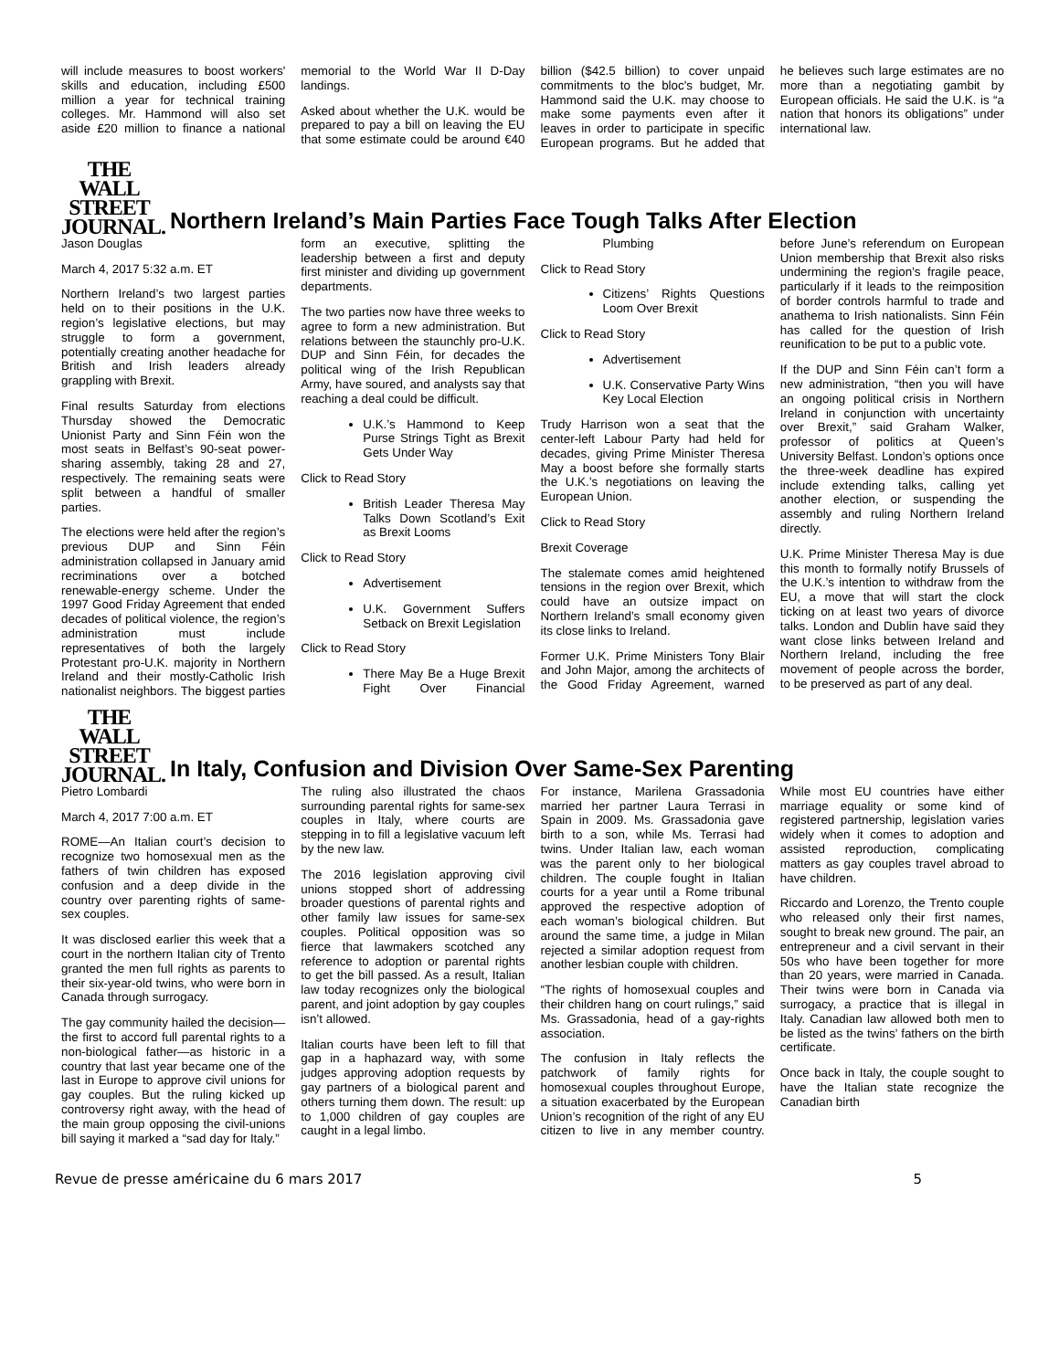will include measures to boost workers' skills and education, including £500 million a year for technical training colleges. Mr. Hammond will also set aside £20 million to finance a national memorial to the World War II D-Day landings.
Asked about whether the U.K. would be prepared to pay a bill on leaving the EU that some estimate could be around €40 billion ($42.5 billion) to cover unpaid commitments to the bloc's budget, Mr. Hammond said the U.K. may choose to make some payments even after it leaves in order to participate in specific European programs. But he added that he believes such large estimates are no more than a negotiating gambit by European officials. He said the U.K. is “a nation that honors its obligations” under international law.
THE WALL
STREET
JOURNAL.
Northern Ireland’s Main Parties Face Tough Talks After Election
Jason Douglas
March 4, 2017 5:32 a.m. ET
Northern Ireland’s two largest parties held on to their positions in the U.K. region’s legislative elections, but may struggle to form a government, potentially creating another headache for British and Irish leaders already grappling with Brexit.
Final results Saturday from elections Thursday showed the Democratic Unionist Party and Sinn Féin won the most seats in Belfast’s 90-seat power-sharing assembly, taking 28 and 27, respectively. The remaining seats were split between a handful of smaller parties.
The elections were held after the region’s previous DUP and Sinn Féin administration collapsed in January amid recriminations over a botched renewable-energy scheme. Under the 1997 Good Friday Agreement that ended decades of political violence, the region’s administration must include representatives of both the largely Protestant pro-U.K. majority in Northern Ireland and their mostly-Catholic Irish nationalist neighbors. The biggest parties form an executive, splitting the leadership between a first and deputy first minister and dividing up government departments.
The two parties now have three weeks to agree to form a new administration. But relations between the staunchly pro-U.K. DUP and Sinn Féin, for decades the political wing of the Irish Republican Army, have soured, and analysts say that reaching a deal could be difficult.
U.K.’s Hammond to Keep Purse Strings Tight as Brexit Gets Under Way
Click to Read Story
British Leader Theresa May Talks Down Scotland’s Exit as Brexit Looms
Click to Read Story
Advertisement
U.K. Government Suffers Setback on Brexit Legislation
Click to Read Story
There May Be a Huge Brexit Fight Over Financial Plumbing
Click to Read Story
Citizens’ Rights Questions Loom Over Brexit
Click to Read Story
Advertisement
U.K. Conservative Party Wins Key Local Election
Trudy Harrison won a seat that the center-left Labour Party had held for decades, giving Prime Minister Theresa May a boost before she formally starts the U.K.’s negotiations on leaving the European Union.
Click to Read Story
Brexit Coverage
The stalemate comes amid heightened tensions in the region over Brexit, which could have an outsize impact on Northern Ireland’s small economy given its close links to Ireland.
Former U.K. Prime Ministers Tony Blair and John Major, among the architects of the Good Friday Agreement, warned before June’s referendum on European Union membership that Brexit also risks undermining the region’s fragile peace, particularly if it leads to the reimposition of border controls harmful to trade and anathema to Irish nationalists. Sinn Féin has called for the question of Irish reunification to be put to a public vote.
If the DUP and Sinn Féin can’t form a new administration, “then you will have an ongoing political crisis in Northern Ireland in conjunction with uncertainty over Brexit,” said Graham Walker, professor of politics at Queen’s University Belfast. London’s options once the three-week deadline has expired include extending talks, calling yet another election, or suspending the assembly and ruling Northern Ireland directly.
U.K. Prime Minister Theresa May is due this month to formally notify Brussels of the U.K.’s intention to withdraw from the EU, a move that will start the clock ticking on at least two years of divorce talks. London and Dublin have said they want close links between Ireland and Northern Ireland, including the free movement of people across the border, to be preserved as part of any deal.
THE WALL
STREET
JOURNAL.
In Italy, Confusion and Division Over Same-Sex Parenting
Pietro Lombardi
March 4, 2017 7:00 a.m. ET
ROME—An Italian court’s decision to recognize two homosexual men as the fathers of twin children has exposed confusion and a deep divide in the country over parenting rights of same-sex couples.
It was disclosed earlier this week that a court in the northern Italian city of Trento granted the men full rights as parents to their six-year-old twins, who were born in Canada through surrogacy.
The gay community hailed the decision—the first to accord full parental rights to a non-biological father—as historic in a country that last year became one of the last in Europe to approve civil unions for gay couples. But the ruling kicked up controversy right away, with the head of the main group opposing the civil-unions bill saying it marked a “sad day for Italy.”
The ruling also illustrated the chaos surrounding parental rights for same-sex couples in Italy, where courts are stepping in to fill a legislative vacuum left by the new law.
The 2016 legislation approving civil unions stopped short of addressing broader questions of parental rights and other family law issues for same-sex couples. Political opposition was so fierce that lawmakers scotched any reference to adoption or parental rights to get the bill passed. As a result, Italian law today recognizes only the biological parent, and joint adoption by gay couples isn’t allowed.
Italian courts have been left to fill that gap in a haphazard way, with some judges approving adoption requests by gay partners of a biological parent and others turning them down. The result: up to 1,000 children of gay couples are caught in a legal limbo.
For instance, Marilena Grassadonia married her partner Laura Terrasi in Spain in 2009. Ms. Grassadonia gave birth to a son, while Ms. Terrasi had twins. Under Italian law, each woman was the parent only to her biological children. The couple fought in Italian courts for a year until a Rome tribunal approved the respective adoption of each woman’s biological children. But around the same time, a judge in Milan rejected a similar adoption request from another lesbian couple with children.
“The rights of homosexual couples and their children hang on court rulings,” said Ms. Grassadonia, head of a gay-rights association.
The confusion in Italy reflects the patchwork of family rights for homosexual couples throughout Europe, a situation exacerbated by the European Union’s recognition of the right of any EU citizen to live in any member country. While most EU countries have either marriage equality or some kind of registered partnership, legislation varies widely when it comes to adoption and assisted reproduction, complicating matters as gay couples travel abroad to have children.
Riccardo and Lorenzo, the Trento couple who released only their first names, sought to break new ground. The pair, an entrepreneur and a civil servant in their 50s who have been together for more than 20 years, were married in Canada. Their twins were born in Canada via surrogacy, a practice that is illegal in Italy. Canadian law allowed both men to be listed as the twins’ fathers on the birth certificate.
Once back in Italy, the couple sought to have the Italian state recognize the Canadian birth
Revue de presse américaine du 6 mars 2017 5